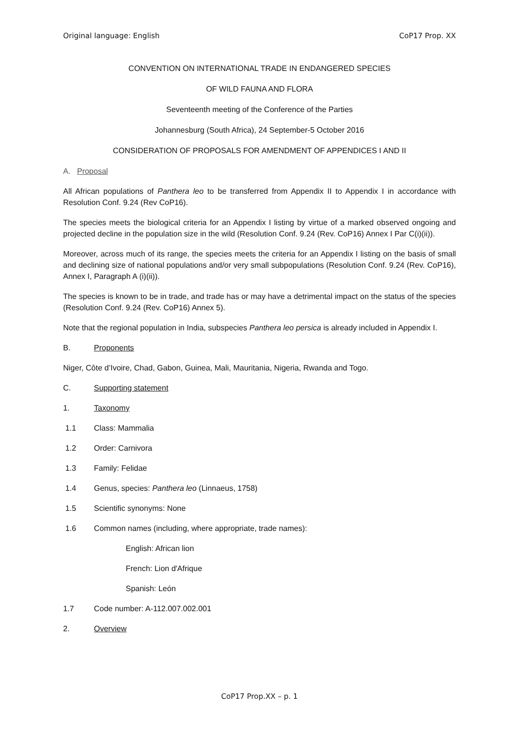Original language: English CoP17 Prop. XX
CONVENTION ON INTERNATIONAL TRADE IN ENDANGERED SPECIES
OF WILD FAUNA AND FLORA
Seventeenth meeting of the Conference of the Parties
Johannesburg (South Africa), 24 September-5 October 2016
CONSIDERATION OF PROPOSALS FOR AMENDMENT OF APPENDICES I AND II
A. Proposal
All African populations of Panthera leo to be transferred from Appendix II to Appendix I in accordance with Resolution Conf. 9.24 (Rev CoP16).
The species meets the biological criteria for an Appendix I listing by virtue of a marked observed ongoing and projected decline in the population size in the wild (Resolution Conf. 9.24 (Rev. CoP16) Annex I Par C(i)(ii)).
Moreover, across much of its range, the species meets the criteria for an Appendix I listing on the basis of small and declining size of national populations and/or very small subpopulations (Resolution Conf. 9.24 (Rev. CoP16), Annex I, Paragraph A (i)(ii)).
The species is known to be in trade, and trade has or may have a detrimental impact on the status of the species (Resolution Conf. 9.24 (Rev. CoP16) Annex 5).
Note that the regional population in India, subspecies Panthera leo persica is already included in Appendix I.
B. Proponents
Niger, Côte d’Ivoire, Chad, Gabon, Guinea, Mali, Mauritania, Nigeria, Rwanda and Togo.
C. Supporting statement
1. Taxonomy
1.1 Class: Mammalia
1.2 Order: Carnivora
1.3 Family: Felidae
1.4 Genus, species: Panthera leo (Linnaeus, 1758)
1.5 Scientific synonyms: None
1.6 Common names (including, where appropriate, trade names):
English: African lion
French: Lion d'Afrique
Spanish: León
1.7 Code number: A-112.007.002.001
2. Overview
CoP17 Prop.XX – p. 1